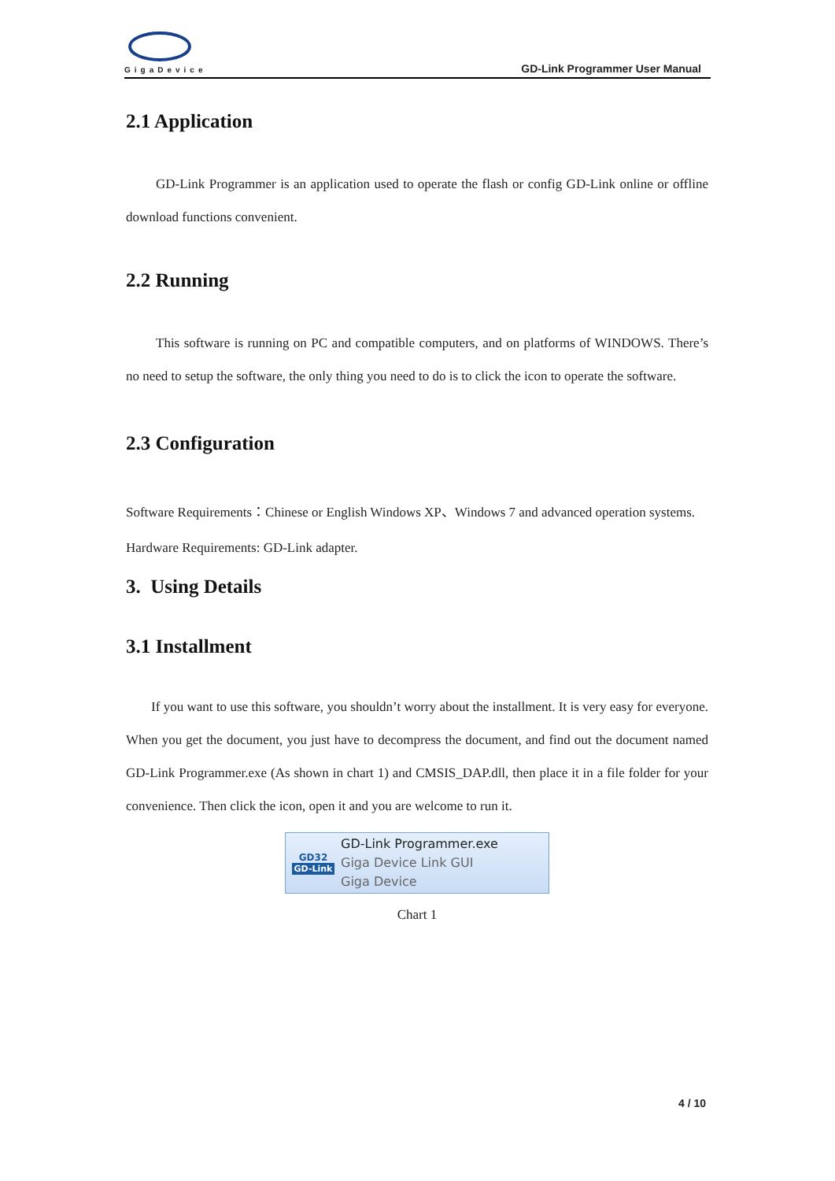GigaDevice
GD-Link Programmer User Manual
2.1 Application
GD-Link Programmer is an application used to operate the flash or config GD-Link online or offline download functions convenient.
2.2 Running
This software is running on PC and compatible computers, and on platforms of WINDOWS. There’s no need to setup the software, the only thing you need to do is to click the icon to operate the software.
2.3 Configuration
Software Requirements：Chinese or English Windows XP、Windows 7 and advanced operation systems.
Hardware Requirements: GD-Link adapter.
3. Using Details
3.1 Installment
If you want to use this software, you shouldn’t worry about the installment. It is very easy for everyone. When you get the document, you just have to decompress the document, and find out the document named GD-Link Programmer.exe (As shown in chart 1) and CMSIS_DAP.dll, then place it in a file folder for your convenience. Then click the icon, open it and you are welcome to run it.
GD32
GD-Link
GD-Link Programmer.exe
Giga Device Link GUI
Giga Device
Chart 1
4 / 10